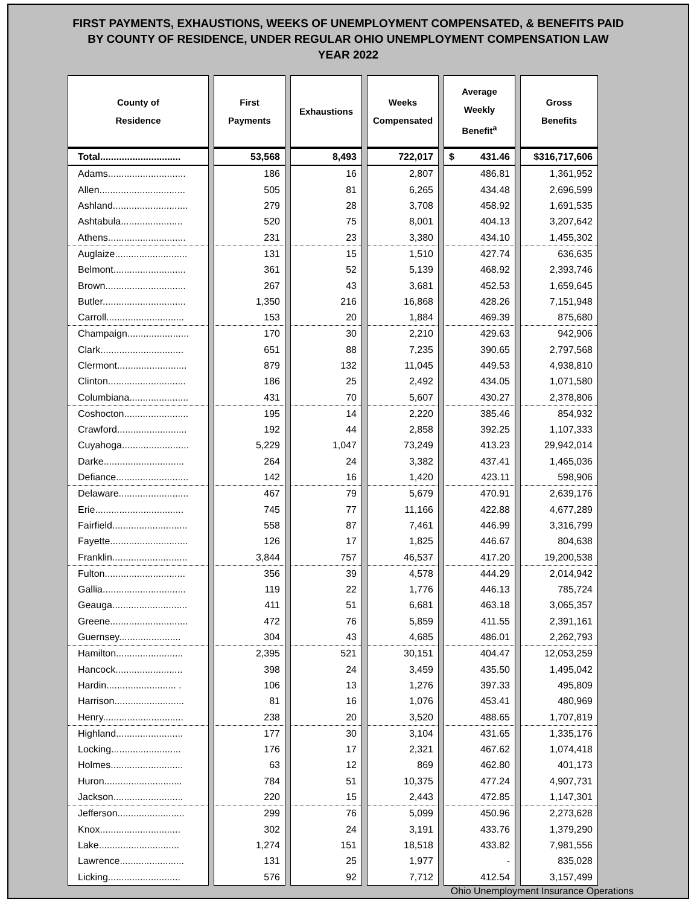FIRST PAYMENTS, EXHAUSTIONS, WEEKS OF UNEMPLOYMENT COMPENSATED, & BENEFITS PAID
BY COUNTY OF RESIDENCE, UNDER REGULAR OHIO UNEMPLOYMENT COMPENSATION LAW
YEAR 2022
| County of Residence | First Payments | Exhaustions | Weeks Compensated | Average Weekly Benefit<sup>a</sup> | Gross Benefits |
| --- | --- | --- | --- | --- | --- |
| Total.............................. | 53,568 | 8,493 | 722,017 | $ 431.46 | $316,717,606 |
| Adams............................. | 186 | 16 | 2,807 | 486.81 | 1,361,952 |
| Allen................................ | 505 | 81 | 6,265 | 434.48 | 2,696,599 |
| Ashland............................ | 279 | 28 | 3,708 | 458.92 | 1,691,535 |
| Ashtabula....................... | 520 | 75 | 8,001 | 404.13 | 3,207,642 |
| Athens............................. | 231 | 23 | 3,380 | 434.10 | 1,455,302 |
| Auglaize........................... | 131 | 15 | 1,510 | 427.74 | 636,635 |
| Belmont........................... | 361 | 52 | 5,139 | 468.92 | 2,393,746 |
| Brown.............................. | 267 | 43 | 3,681 | 452.53 | 1,659,645 |
| Butler............................... | 1,350 | 216 | 16,868 | 428.26 | 7,151,948 |
| Carroll............................. | 153 | 20 | 1,884 | 469.39 | 875,680 |
| Champaign....................... | 170 | 30 | 2,210 | 429.63 | 942,906 |
| Clark............................... | 651 | 88 | 7,235 | 390.65 | 2,797,568 |
| Clermont.......................... | 879 | 132 | 11,045 | 449.53 | 4,938,810 |
| Clinton............................. | 186 | 25 | 2,492 | 434.05 | 1,071,580 |
| Columbiana...................... | 431 | 70 | 5,607 | 430.27 | 2,378,806 |
| Coshocton........................ | 195 | 14 | 2,220 | 385.46 | 854,932 |
| Crawford.......................... | 192 | 44 | 2,858 | 392.25 | 1,107,333 |
| Cuyahoga......................... | 5,229 | 1,047 | 73,249 | 413.23 | 29,942,014 |
| Darke.............................. | 264 | 24 | 3,382 | 437.41 | 1,465,036 |
| Defiance........................... | 142 | 16 | 1,420 | 423.11 | 598,906 |
| Delaware.......................... | 467 | 79 | 5,679 | 470.91 | 2,639,176 |
| Erie................................. | 745 | 77 | 11,166 | 422.88 | 4,677,289 |
| Fairfield............................ | 558 | 87 | 7,461 | 446.99 | 3,316,799 |
| Fayette............................. | 126 | 17 | 1,825 | 446.67 | 804,638 |
| Franklin............................ | 3,844 | 757 | 46,537 | 417.20 | 19,200,538 |
| Fulton.............................. | 356 | 39 | 4,578 | 444.29 | 2,014,942 |
| Gallia............................... | 119 | 22 | 1,776 | 446.13 | 785,724 |
| Geauga............................ | 411 | 51 | 6,681 | 463.18 | 3,065,357 |
| Greene............................. | 472 | 76 | 5,859 | 411.55 | 2,391,161 |
| Guernsey....................... | 304 | 43 | 4,685 | 486.01 | 2,262,793 |
| Hamilton......................... | 2,395 | 521 | 30,151 | 404.47 | 12,053,259 |
| Hancock......................... | 398 | 24 | 3,459 | 435.50 | 1,495,042 |
| Hardin.......................... . | 106 | 13 | 1,276 | 397.33 | 495,809 |
| Harrison.......................... | 81 | 16 | 1,076 | 453.41 | 480,969 |
| Henry.............................. | 238 | 20 | 3,520 | 488.65 | 1,707,819 |
| Highland......................... | 177 | 30 | 3,104 | 431.65 | 1,335,176 |
| Locking.......................... | 176 | 17 | 2,321 | 467.62 | 1,074,418 |
| Holmes........................... | 63 | 12 | 869 | 462.80 | 401,173 |
| Huron............................. | 784 | 51 | 10,375 | 477.24 | 4,907,731 |
| Jackson.......................... | 220 | 15 | 2,443 | 472.85 | 1,147,301 |
| Jefferson......................... | 299 | 76 | 5,099 | 450.96 | 2,273,628 |
| Knox.............................. | 302 | 24 | 3,191 | 433.76 | 1,379,290 |
| Lake.............................. | 1,274 | 151 | 18,518 | 433.82 | 7,981,556 |
| Lawrence........................ | 131 | 25 | 1,977 | - | 835,028 |
| Licking........................... | 576 | 92 | 7,712 | 412.54 | 3,157,499 |
Ohio Unemployment Insurance Operations